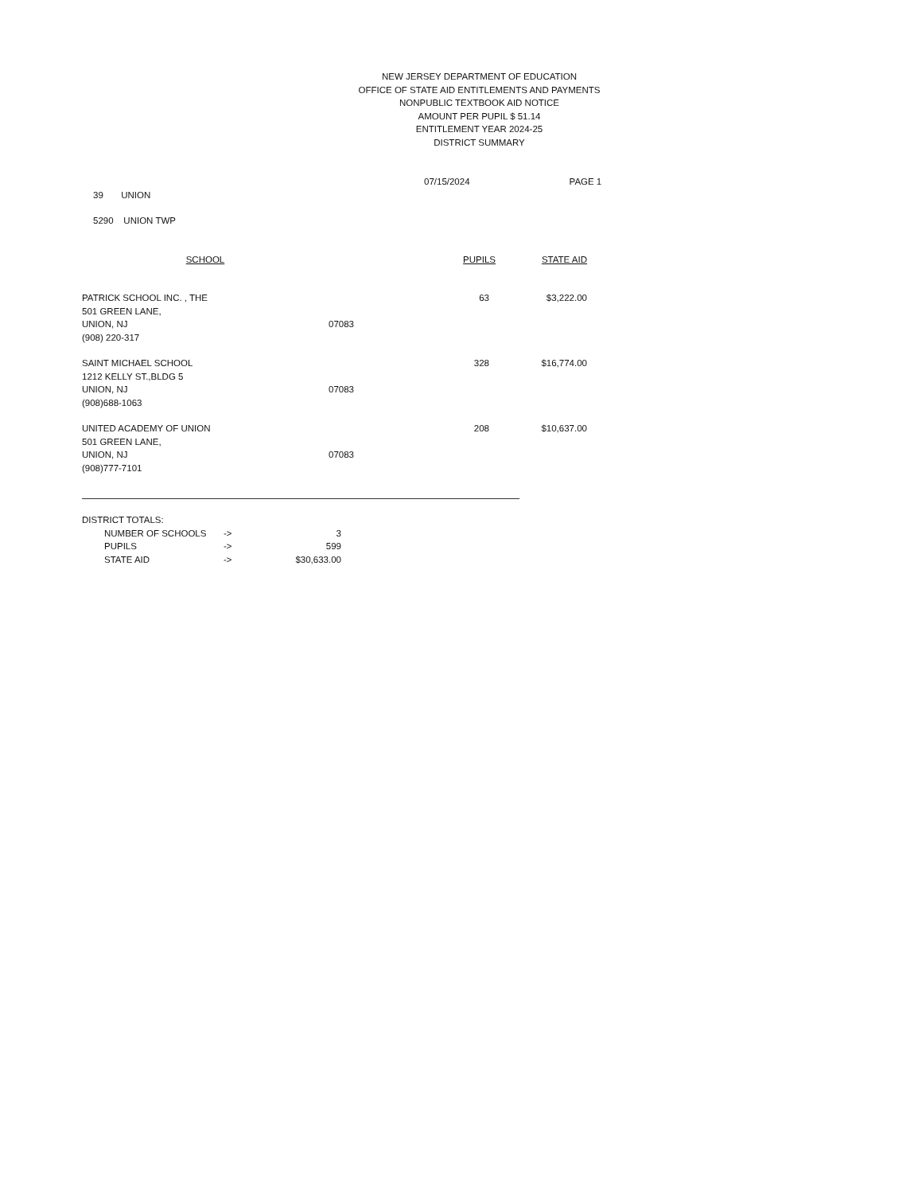NEW JERSEY DEPARTMENT OF EDUCATION
OFFICE OF STATE AID ENTITLEMENTS AND PAYMENTS
NONPUBLIC TEXTBOOK AID NOTICE
AMOUNT PER PUPIL $ 51.14
ENTITLEMENT YEAR 2024-25
DISTRICT SUMMARY
07/15/2024 PAGE 1
39 UNION
5290 UNION TWP
| SCHOOL | | PUPILS | STATE AID |
| --- | --- | --- | --- |
| PATRICK SCHOOL INC. , THE 501 GREEN LANE, UNION, NJ (908) 220-317 | 07083 | 63 | $3,222.00 |
| SAINT MICHAEL SCHOOL 1212 KELLY ST.,BLDG 5 UNION, NJ (908)688-1063 | 07083 | 328 | $16,774.00 |
| UNITED ACADEMY OF UNION 501 GREEN LANE, UNION, NJ (908)777-7101 | 07083 | 208 | $10,637.00 |
DISTRICT TOTALS:
| NUMBER OF SCHOOLS | -> | 3 |
| PUPILS | -> | 599 |
| STATE AID | -> | $30,633.00 |